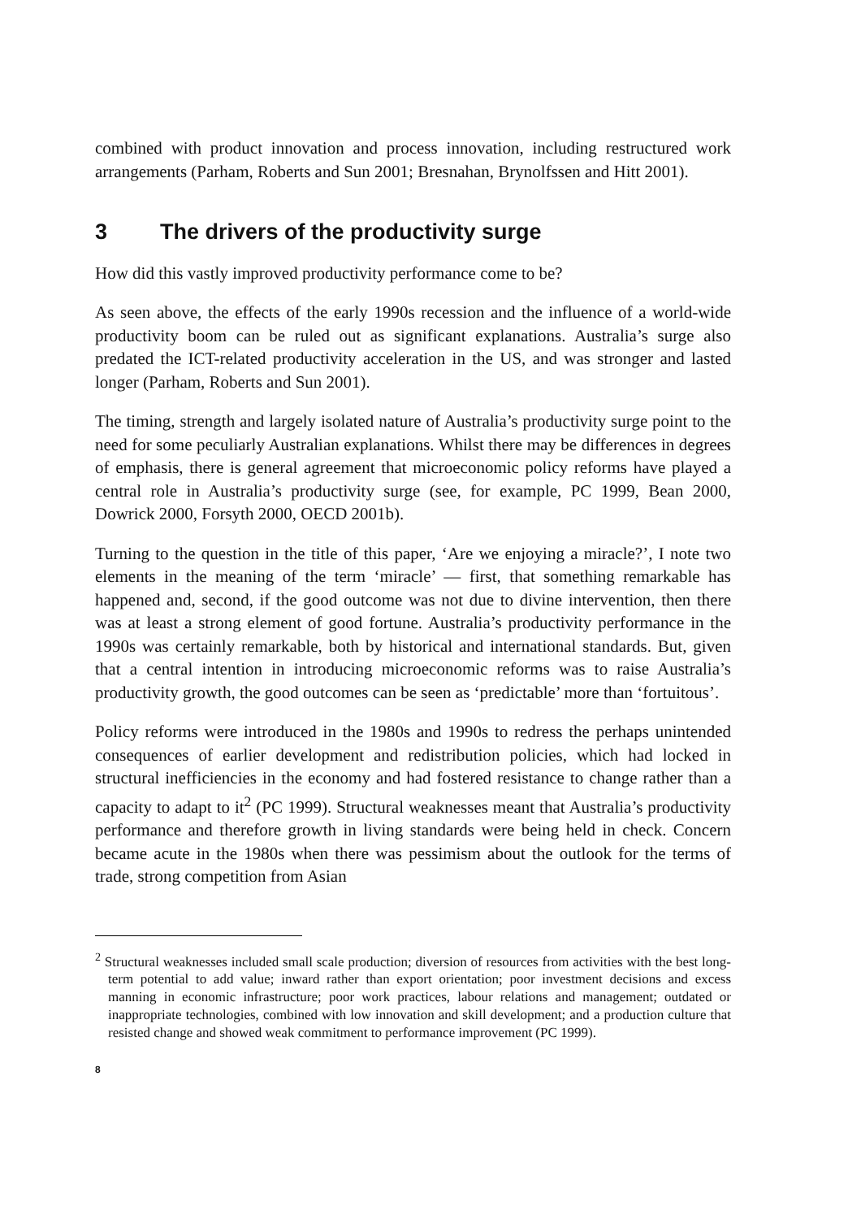combined with product innovation and process innovation, including restructured work arrangements (Parham, Roberts and Sun 2001; Bresnahan, Brynolfssen and Hitt 2001).
3 The drivers of the productivity surge
How did this vastly improved productivity performance come to be?
As seen above, the effects of the early 1990s recession and the influence of a world-wide productivity boom can be ruled out as significant explanations. Australia’s surge also predated the ICT-related productivity acceleration in the US, and was stronger and lasted longer (Parham, Roberts and Sun 2001).
The timing, strength and largely isolated nature of Australia’s productivity surge point to the need for some peculiarly Australian explanations. Whilst there may be differences in degrees of emphasis, there is general agreement that microeconomic policy reforms have played a central role in Australia’s productivity surge (see, for example, PC 1999, Bean 2000, Dowrick 2000, Forsyth 2000, OECD 2001b).
Turning to the question in the title of this paper, ‘Are we enjoying a miracle?’, I note two elements in the meaning of the term ‘miracle’ — first, that something remarkable has happened and, second, if the good outcome was not due to divine intervention, then there was at least a strong element of good fortune. Australia’s productivity performance in the 1990s was certainly remarkable, both by historical and international standards. But, given that a central intention in introducing microeconomic reforms was to raise Australia’s productivity growth, the good outcomes can be seen as ‘predictable’ more than ‘fortuitous’.
Policy reforms were introduced in the 1980s and 1990s to redress the perhaps unintended consequences of earlier development and redistribution policies, which had locked in structural inefficiencies in the economy and had fostered resistance to change rather than a capacity to adapt to it<sup>2</sup> (PC 1999). Structural weaknesses meant that Australia’s productivity performance and therefore growth in living standards were being held in check. Concern became acute in the 1980s when there was pessimism about the outlook for the terms of trade, strong competition from Asian
<sup>2</sup> Structural weaknesses included small scale production; diversion of resources from activities with the best long-term potential to add value; inward rather than export orientation; poor investment decisions and excess manning in economic infrastructure; poor work practices, labour relations and management; outdated or inappropriate technologies, combined with low innovation and skill development; and a production culture that resisted change and showed weak commitment to performance improvement (PC 1999).
8